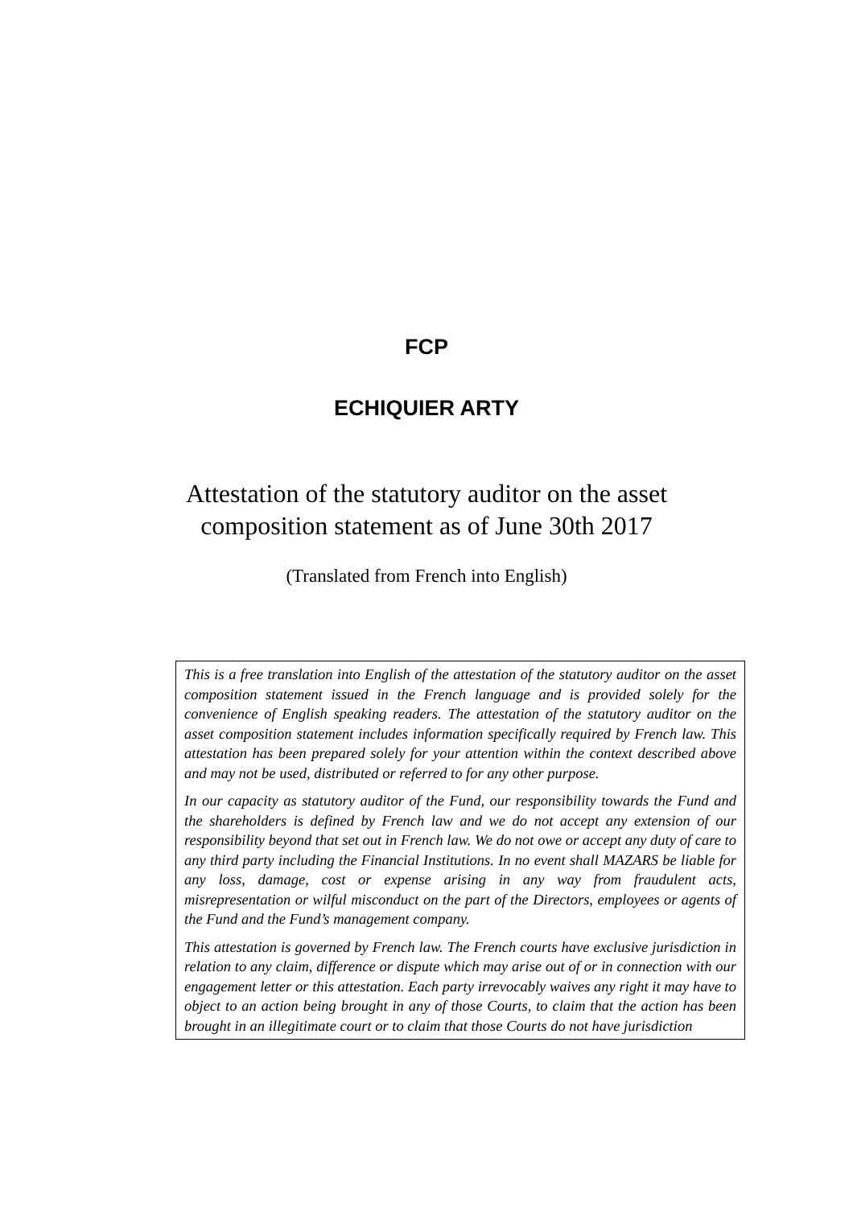FCP
ECHIQUIER ARTY
Attestation of the statutory auditor on the asset
composition statement as of June 30th 2017
(Translated from French into English)
This is a free translation into English of the attestation of the statutory auditor on the asset composition statement issued in the French language and is provided solely for the convenience of English speaking readers. The attestation of the statutory auditor on the asset composition statement includes information specifically required by French law. This attestation has been prepared solely for your attention within the context described above and may not be used, distributed or referred to for any other purpose.
In our capacity as statutory auditor of the Fund, our responsibility towards the Fund and the shareholders is defined by French law and we do not accept any extension of our responsibility beyond that set out in French law. We do not owe or accept any duty of care to any third party including the Financial Institutions. In no event shall MAZARS be liable for any loss, damage, cost or expense arising in any way from fraudulent acts, misrepresentation or wilful misconduct on the part of the Directors, employees or agents of the Fund and the Fund’s management company.
This attestation is governed by French law. The French courts have exclusive jurisdiction in relation to any claim, difference or dispute which may arise out of or in connection with our engagement letter or this attestation. Each party irrevocably waives any right it may have to object to an action being brought in any of those Courts, to claim that the action has been brought in an illegitimate court or to claim that those Courts do not have jurisdiction